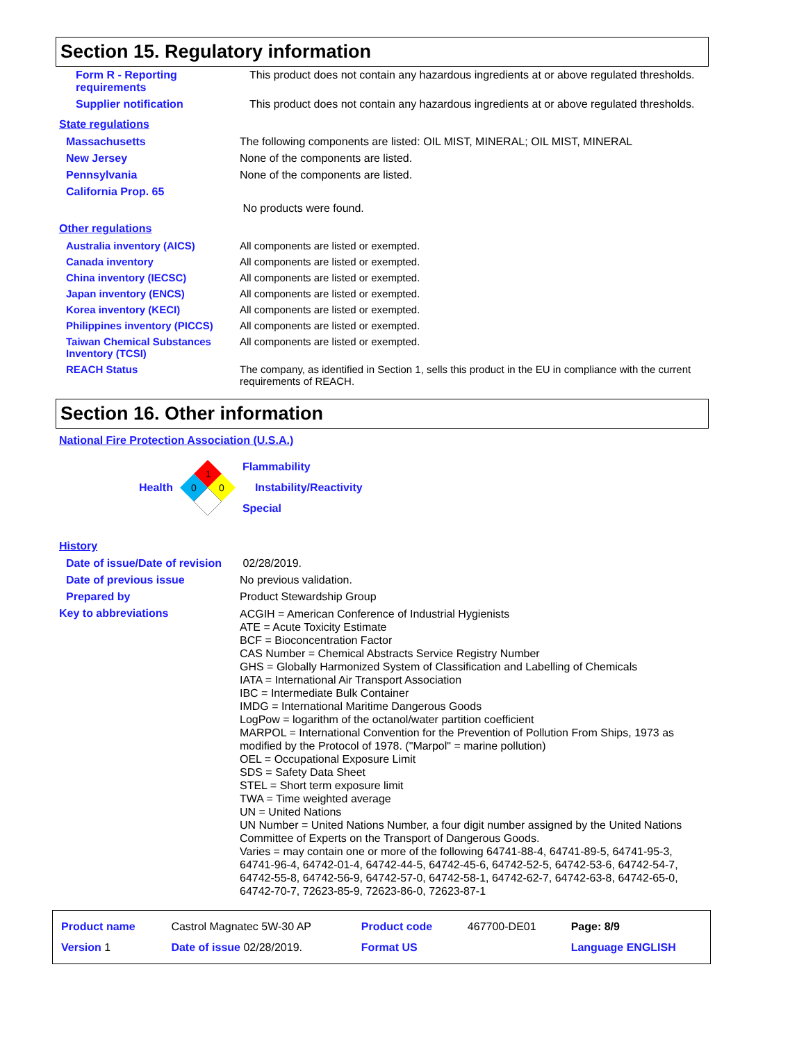Section 15. Regulatory information
| Form R - Reporting requirements | This product does not contain any hazardous ingredients at or above regulated thresholds. |
| Supplier notification | This product does not contain any hazardous ingredients at or above regulated thresholds. |
State regulations
| Massachusetts | The following components are listed: OIL MIST, MINERAL; OIL MIST, MINERAL |
| New Jersey | None of the components are listed. |
| Pennsylvania | None of the components are listed. |
| California Prop. 65 | |
| | No products were found. |
Other regulations
| Australia inventory (AICS) | All components are listed or exempted. |
| Canada inventory | All components are listed or exempted. |
| China inventory (IECSC) | All components are listed or exempted. |
| Japan inventory (ENCS) | All components are listed or exempted. |
| Korea inventory (KECI) | All components are listed or exempted. |
| Philippines inventory (PICCS) | All components are listed or exempted. |
| Taiwan Chemical Substances Inventory (TCSI) | All components are listed or exempted. |
| REACH Status | The company, as identified in Section 1, sells this product in the EU in compliance with the current requirements of REACH. |
Section 16. Other information
National Fire Protection Association (U.S.A.)
Health
1
0
0
Flammability
Instability/Reactivity
Special
History
| Date of issue/Date of revision | 02/28/2019. |
| Date of previous issue | No previous validation. |
| Prepared by | Product Stewardship Group |
| Key to abbreviations | ACGIH = American Conference of Industrial Hygienists ATE = Acute Toxicity Estimate BCF = Bioconcentration Factor CAS Number = Chemical Abstracts Service Registry Number GHS = Globally Harmonized System of Classification and Labelling of Chemicals IATA = International Air Transport Association IBC = Intermediate Bulk Container IMDG = International Maritime Dangerous Goods LogPow = logarithm of the octanol/water partition coefficient MARPOL = International Convention for the Prevention of Pollution From Ships, 1973 as modified by the Protocol of 1978. ("Marpol" = marine pollution) OEL = Occupational Exposure Limit SDS = Safety Data Sheet STEL = Short term exposure limit TWA = Time weighted average UN = United Nations UN Number = United Nations Number, a four digit number assigned by the United Nations Committee of Experts on the Transport of Dangerous Goods. Varies = may contain one or more of the following 64741-88-4, 64741-89-5, 64741-95-3, 64741-96-4, 64742-01-4, 64742-44-5, 64742-45-6, 64742-52-5, 64742-53-6, 64742-54-7, 64742-55-8, 64742-56-9, 64742-57-0, 64742-58-1, 64742-62-7, 64742-63-8, 64742-65-0, 64742-70-7, 72623-85-9, 72623-86-0, 72623-87-1 |
| Product name | Castrol Magnatec 5W-30 AP | Product code | 467700-DE01 | Page: 8/9 |
| Version 1 | Date of issue 02/28/2019. | Format US | | Language ENGLISH |